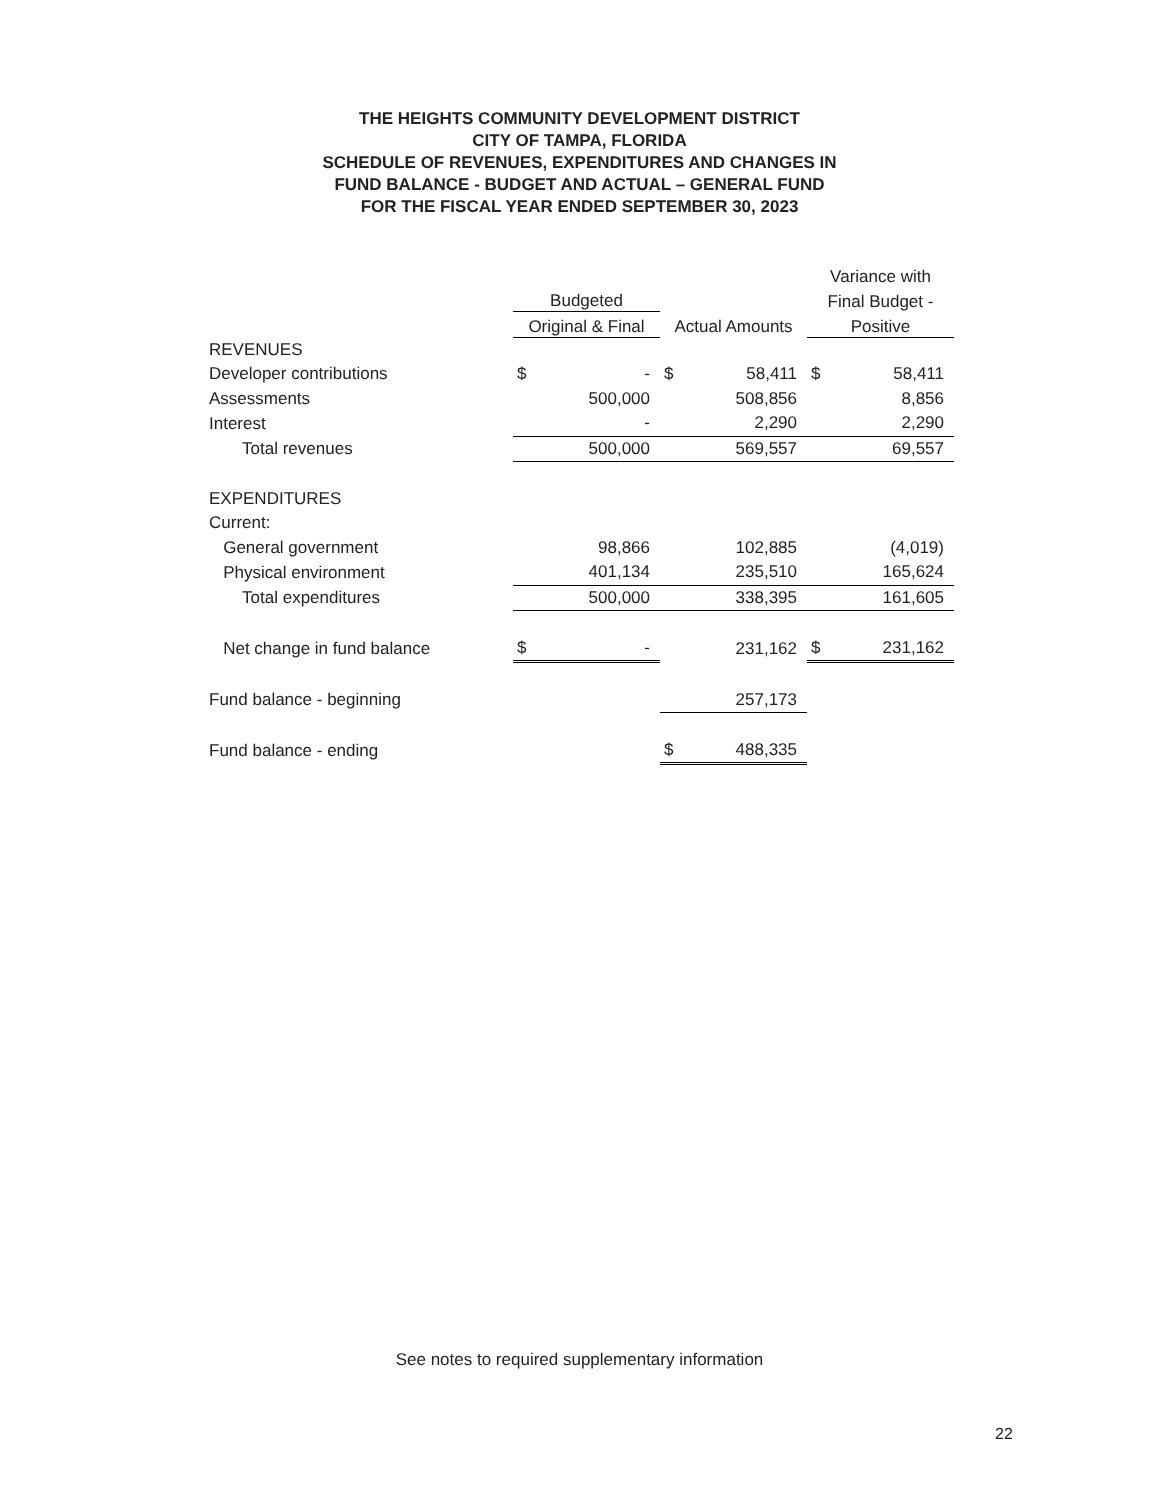THE HEIGHTS COMMUNITY DEVELOPMENT DISTRICT
CITY OF TAMPA, FLORIDA
SCHEDULE OF REVENUES, EXPENDITURES AND CHANGES IN
FUND BALANCE - BUDGET AND ACTUAL – GENERAL FUND
FOR THE FISCAL YEAR ENDED SEPTEMBER 30, 2023
| | | | | | Variance with | |
| --- | --- | --- | --- | --- | --- | --- |
| | Budgeted | | | | Final Budget - | |
| | Original & Final | | Actual Amounts | | Positive | |
| REVENUES | | | | | | |
| Developer contributions | $ | - | $ | 58,411 | $ | 58,411 |
| Assessments | | 500,000 | | 508,856 | | 8,856 |
| Interest | | - | | 2,290 | | 2,290 |
| Total revenues | | 500,000 | | 569,557 | | 69,557 |
| EXPENDITURES | | | | | | |
| Current: | | | | | | |
| General government | | 98,866 | | 102,885 | | (4,019) |
| Physical environment | | 401,134 | | 235,510 | | 165,624 |
| Total expenditures | | 500,000 | | 338,395 | | 161,605 |
| Net change in fund balance | $ | - | | 231,162 | $ | 231,162 |
| Fund balance - beginning | | | | 257,173 | | |
| Fund balance - ending | | | $ | 488,335 | | |
See notes to required supplementary information
22